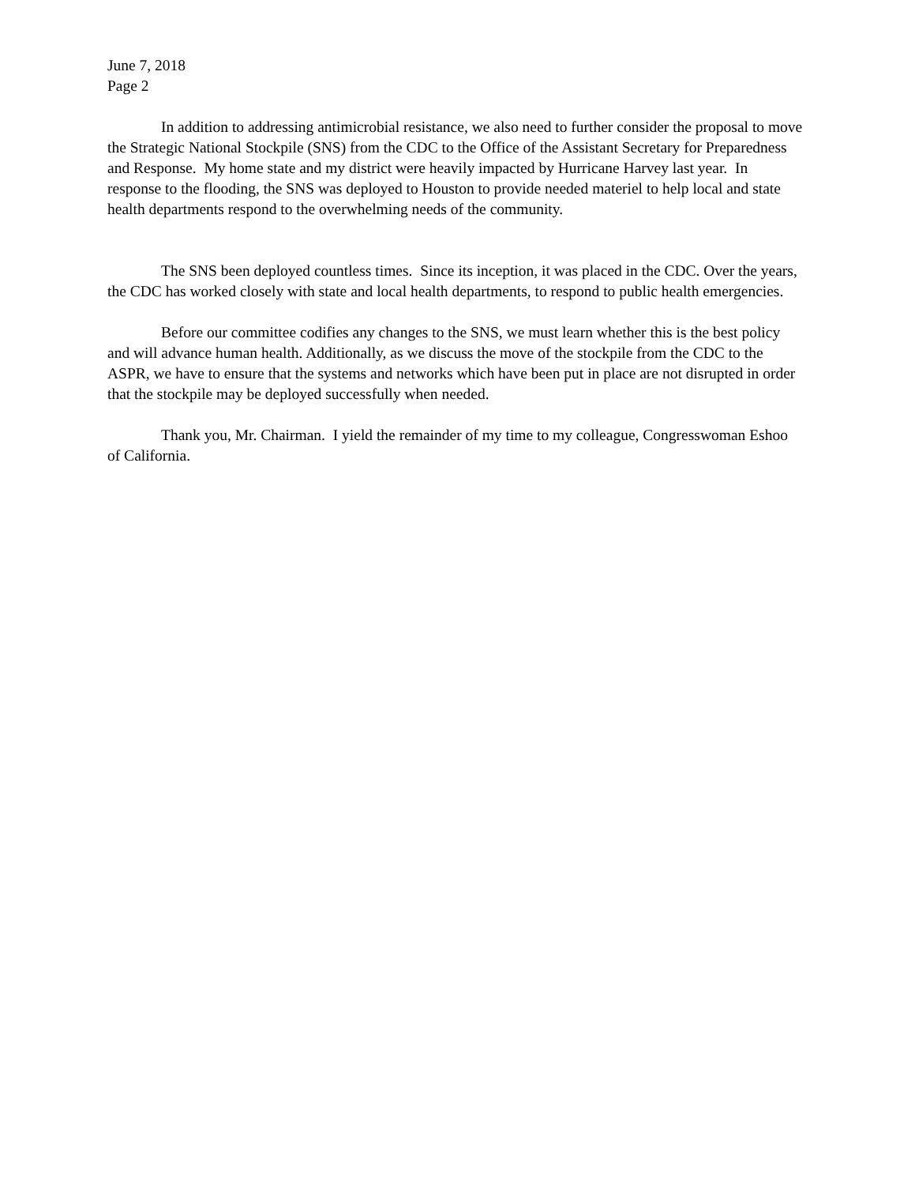June 7, 2018
Page 2
In addition to addressing antimicrobial resistance, we also need to further consider the proposal to move the Strategic National Stockpile (SNS) from the CDC to the Office of the Assistant Secretary for Preparedness and Response. My home state and my district were heavily impacted by Hurricane Harvey last year. In response to the flooding, the SNS was deployed to Houston to provide needed materiel to help local and state health departments respond to the overwhelming needs of the community.
The SNS been deployed countless times. Since its inception, it was placed in the CDC. Over the years, the CDC has worked closely with state and local health departments, to respond to public health emergencies.
Before our committee codifies any changes to the SNS, we must learn whether this is the best policy and will advance human health. Additionally, as we discuss the move of the stockpile from the CDC to the ASPR, we have to ensure that the systems and networks which have been put in place are not disrupted in order that the stockpile may be deployed successfully when needed.
Thank you, Mr. Chairman. I yield the remainder of my time to my colleague, Congresswoman Eshoo of California.